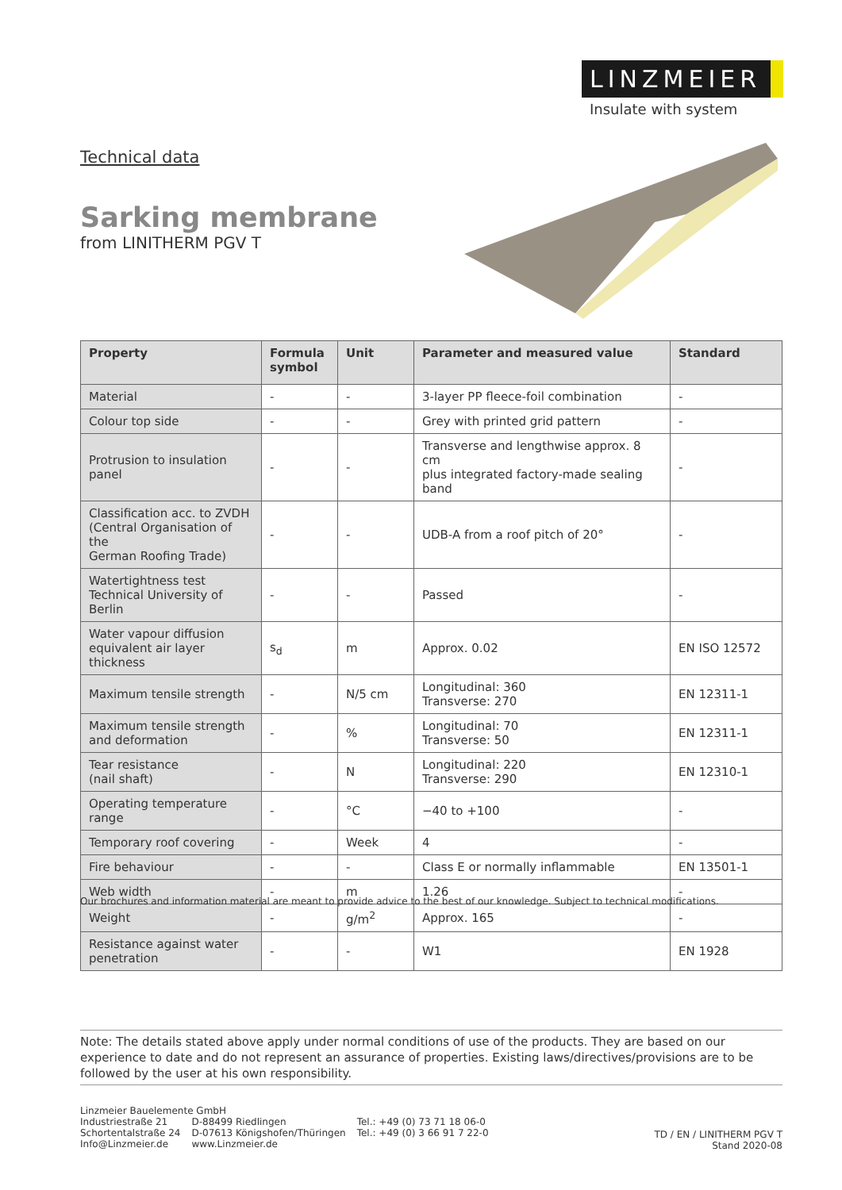LINZMEIER
Insulate with system
Technical data
Sarking membrane
from LINITHERM PGV T
| Property | Formula symbol | Unit | Parameter and measured value | Standard |
| --- | --- | --- | --- | --- |
| Material | - | - | 3-layer PP fleece-foil combination | - |
| Colour top side | - | - | Grey with printed grid pattern | - |
| Protrusion to insulation panel | - | - | Transverse and lengthwise approx. 8 cm plus integrated factory-made sealing band | - |
| Classification acc. to ZVDH (Central Organisation of the German Roofing Trade) | - | - | UDB-A from a roof pitch of 20° | - |
| Watertightness test Technical University of Berlin | - | - | Passed | - |
| Water vapour diffusion equivalent air layer thickness | s<sub>d</sub> | m | Approx. 0.02 | EN ISO 12572 |
| Maximum tensile strength | - | N/5 cm | Longitudinal: 360 Transverse: 270 | EN 12311-1 |
| Maximum tensile strength and deformation | - | % | Longitudinal: 70 Transverse: 50 | EN 12311-1 |
| Tear resistance (nail shaft) | - | N | Longitudinal: 220 Transverse: 290 | EN 12310-1 |
| Operating temperature range | - | °C | −40 to +100 | - |
| Temporary roof covering | - | Week | 4 | - |
| Fire behaviour | - | - | Class E or normally inflammable | EN 13501-1 |
| Web width | - | m | 1.26 | - |
| Weight | - | g/m<sup>2</sup> | Approx. 165 | - |
| Resistance against water penetration | - | - | W1 | EN 1928 |
Our brochures and information material are meant to provide advice to the best of our knowledge. Subject to technical modifications.
Note: The details stated above apply under normal conditions of use of the products. They are based on our experience to date and do not represent an assurance of properties. Existing laws/directives/provisions are to be followed by the user at his own responsibility.
Linzmeier Bauelemente GmbH
| Industriestraße 21 | D-88499 Riedlingen | Tel.: +49 (0) 73 71 18 06-0 |
| Schortentalstraße 24 | D-07613 Königshofen/Thüringen | Tel.: +49 (0) 3 66 91 7 22-0 |
| Info@Linzmeier.de | www.Linzmeier.de | |
TD / EN / LINITHERM PGV T
Stand 2020-08